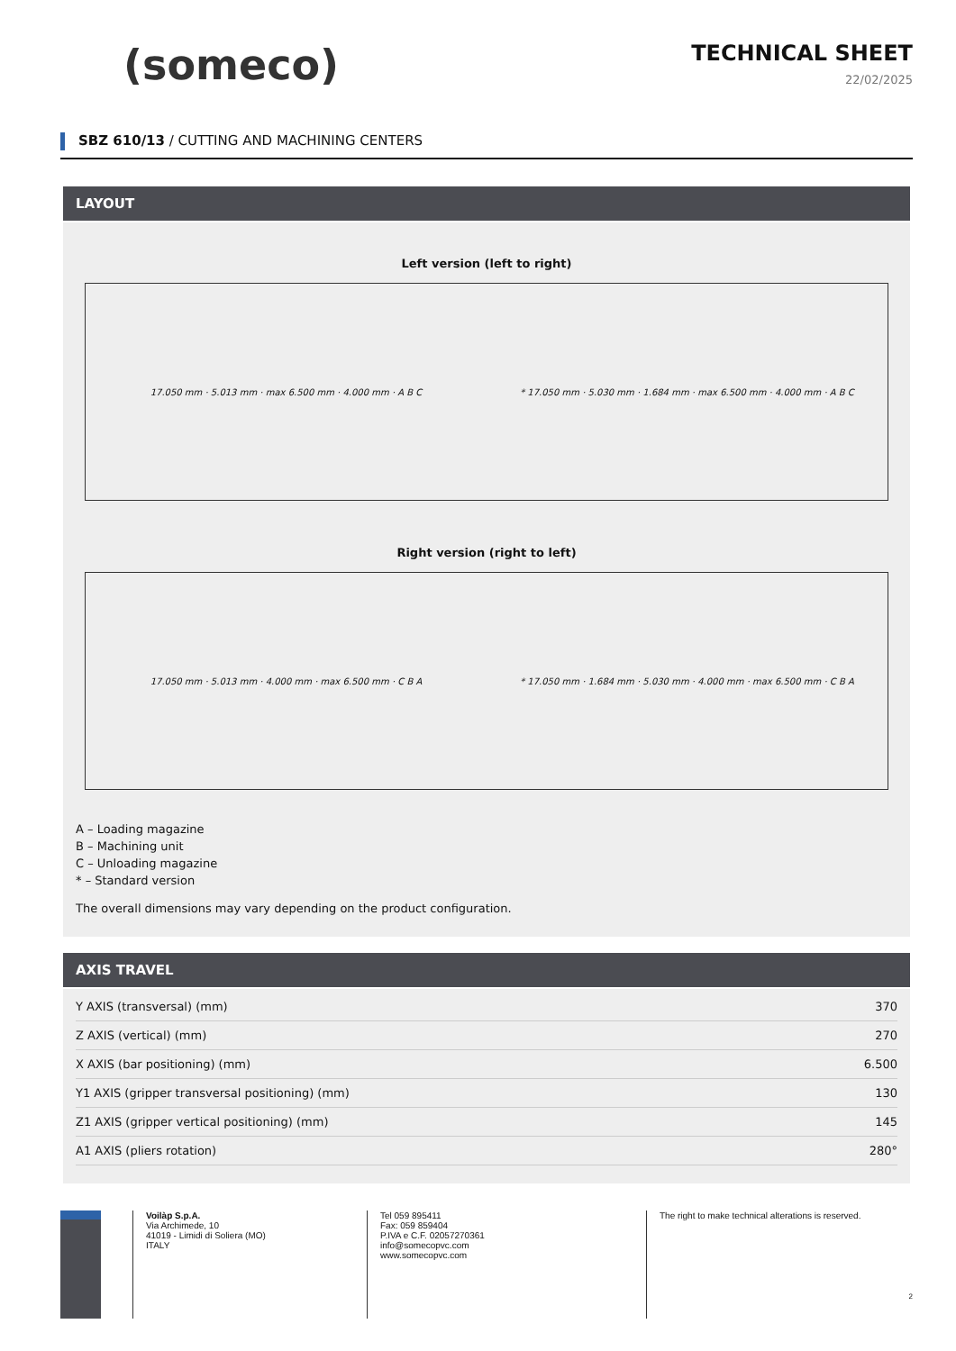(someco)
TECHNICAL SHEET
22/02/2025
SBZ 610/13 / CUTTING AND MACHINING CENTERS
LAYOUT
Left version (left to right)
17.050 mm · 5.013 mm · max 6.500 mm · 4.000 mm · A B C
* 17.050 mm · 5.030 mm · 1.684 mm · max 6.500 mm · 4.000 mm · A B C
Right version (right to left)
17.050 mm · 5.013 mm · 4.000 mm · max 6.500 mm · C B A
* 17.050 mm · 1.684 mm · 5.030 mm · 4.000 mm · max 6.500 mm · C B A
A – Loading magazine
B – Machining unit
C – Unloading magazine
* – Standard version
The overall dimensions may vary depending on the product configuration.
AXIS TRAVEL
| Y AXIS (transversal) (mm) | 370 |
| Z AXIS (vertical) (mm) | 270 |
| X AXIS (bar positioning) (mm) | 6.500 |
| Y1 AXIS (gripper transversal positioning) (mm) | 130 |
| Z1 AXIS (gripper vertical positioning) (mm) | 145 |
| A1 AXIS (pliers rotation) | 280° |
Voilàp S.p.A.
Via Archimede, 10
41019 - Limidi di Soliera (MO)
ITALY
Tel 059 895411
Fax: 059 859404
P.IVA e C.F. 02057270361
info@somecopvc.com
www.somecopvc.com
The right to make technical alterations is reserved.
2